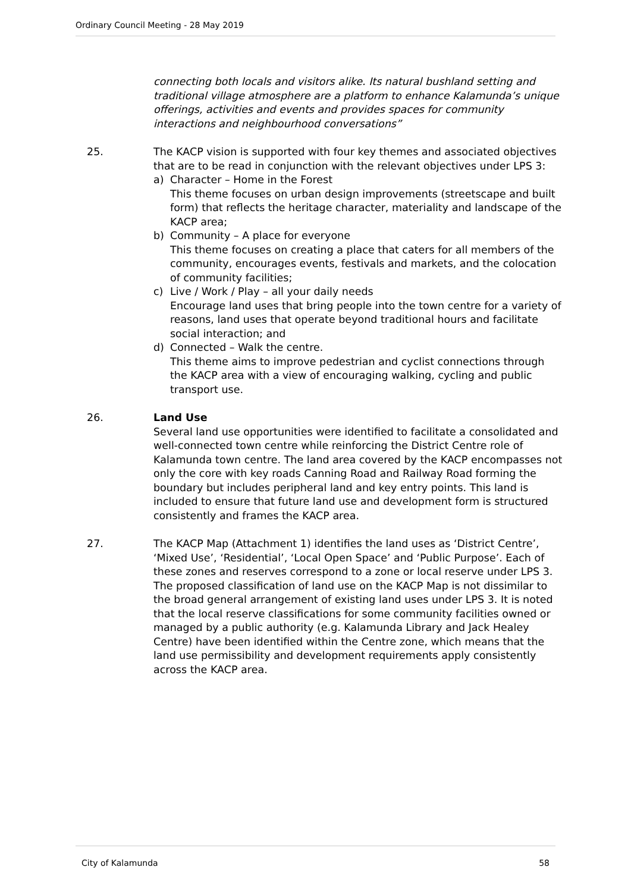Ordinary Council Meeting - 28 May 2019
connecting both locals and visitors alike. Its natural bushland setting and traditional village atmosphere are a platform to enhance Kalamunda’s unique offerings, activities and events and provides spaces for community interactions and neighbourhood conversations”
25. The KACP vision is supported with four key themes and associated objectives that are to be read in conjunction with the relevant objectives under LPS 3:
a) Character – Home in the Forest
This theme focuses on urban design improvements (streetscape and built form) that reflects the heritage character, materiality and landscape of the KACP area;
b) Community – A place for everyone
This theme focuses on creating a place that caters for all members of the community, encourages events, festivals and markets, and the colocation of community facilities;
c) Live / Work / Play – all your daily needs
Encourage land uses that bring people into the town centre for a variety of reasons, land uses that operate beyond traditional hours and facilitate social interaction; and
d) Connected – Walk the centre.
This theme aims to improve pedestrian and cyclist connections through the KACP area with a view of encouraging walking, cycling and public transport use.
26. Land Use
Several land use opportunities were identified to facilitate a consolidated and well-connected town centre while reinforcing the District Centre role of Kalamunda town centre. The land area covered by the KACP encompasses not only the core with key roads Canning Road and Railway Road forming the boundary but includes peripheral land and key entry points. This land is included to ensure that future land use and development form is structured consistently and frames the KACP area.
27. The KACP Map (Attachment 1) identifies the land uses as ‘District Centre’, ‘Mixed Use’, ‘Residential’, ‘Local Open Space’ and ‘Public Purpose’. Each of these zones and reserves correspond to a zone or local reserve under LPS 3. The proposed classification of land use on the KACP Map is not dissimilar to the broad general arrangement of existing land uses under LPS 3. It is noted that the local reserve classifications for some community facilities owned or managed by a public authority (e.g. Kalamunda Library and Jack Healey Centre) have been identified within the Centre zone, which means that the land use permissibility and development requirements apply consistently across the KACP area.
City of Kalamunda 58